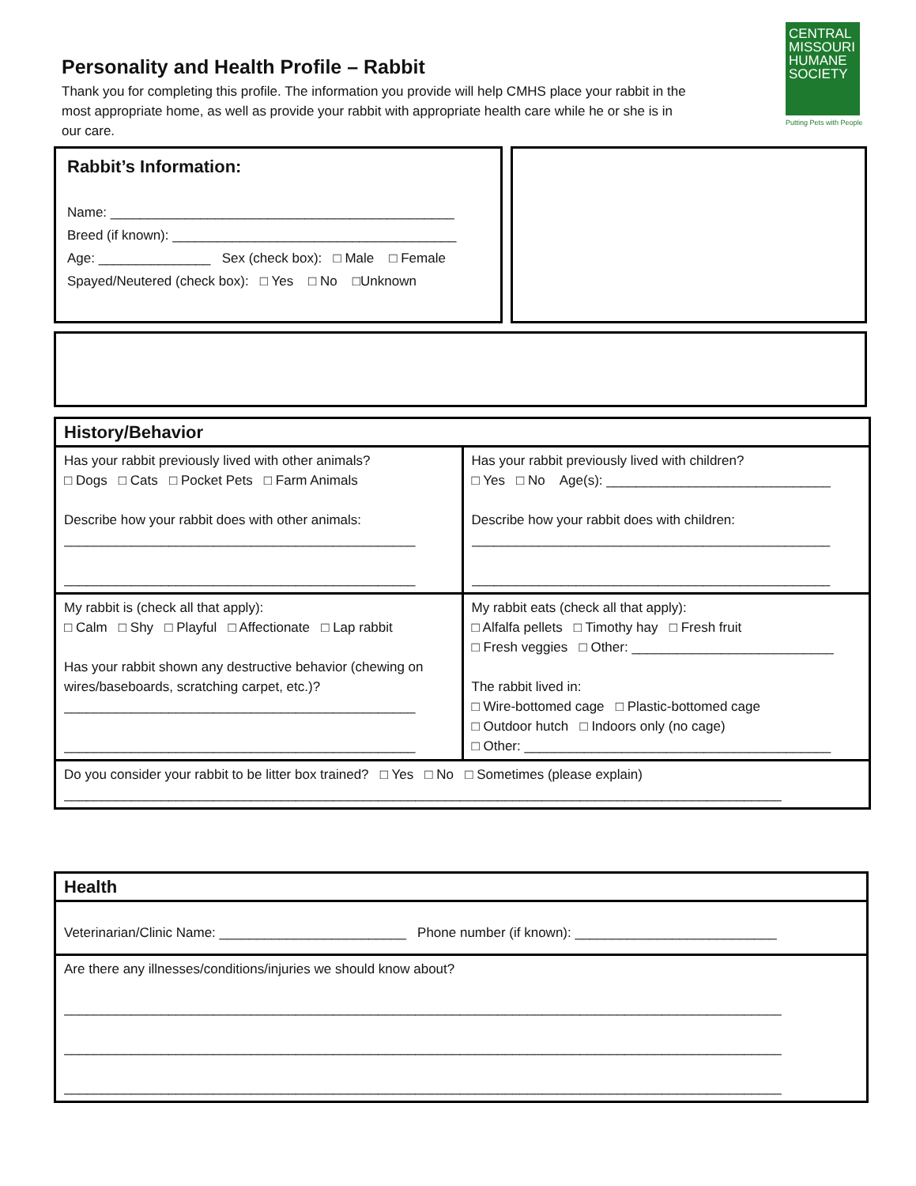Personality and Health Profile – Rabbit
Thank you for completing this profile. The information you provide will help CMHS place your rabbit in the most appropriate home, as well as provide your rabbit with appropriate health care while he or she is in our care.
CENTRAL MISSOURI HUMANE SOCIETY
Putting Pets with People
Rabbit’s Information:
Name: ______________________________________________
Breed (if known): ______________________________________
Age: _______________ Sex (check box): □ Male □ Female
Spayed/Neutered (check box): □ Yes □ No □Unknown
| History/Behavior | |
| Has your rabbit previously lived with other animals? □ Dogs □ Cats □ Pocket Pets □ Farm Animals Describe how your rabbit does with other animals: _______________________________________________ _______________________________________________ | Has your rabbit previously lived with children? □ Yes □ No Age(s): ______________________________ Describe how your rabbit does with children: ________________________________________________ ________________________________________________ |
| My rabbit is (check all that apply): □ Calm □ Shy □ Playful □ Affectionate □ Lap rabbit Has your rabbit shown any destructive behavior (chewing on wires/baseboards, scratching carpet, etc.)? _______________________________________________ _______________________________________________ | My rabbit eats (check all that apply): □ Alfalfa pellets □ Timothy hay □ Fresh fruit □ Fresh veggies □ Other: ___________________________ The rabbit lived in: □ Wire-bottomed cage □ Plastic-bottomed cage □ Outdoor hutch □ Indoors only (no cage) □ Other: _________________________________________ |
| Do you consider your rabbit to be litter box trained? □ Yes □ No □ Sometimes (please explain) ________________________________________________________________________________________________ | |
| Health |
| Veterinarian/Clinic Name: _________________________ Phone number (if known): ___________________________ |
| Are there any illnesses/conditions/injuries we should know about? ________________________________________________________________________________________________ ________________________________________________________________________________________________ ________________________________________________________________________________________________ |